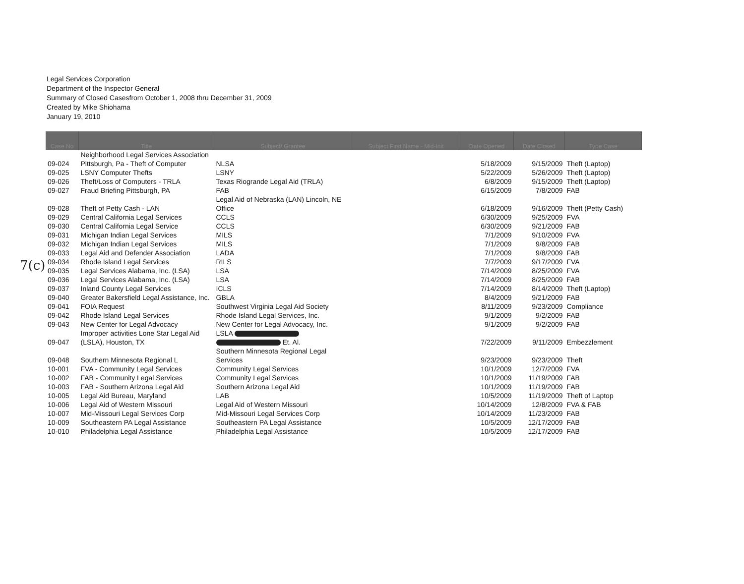Legal Services Corporation
Department of the Inspector General
Summary of Closed Casesfrom October 1, 2008 thru December 31, 2009
Created by Mike Shiohama
January 19, 2010
7(c)
| Case No | Title | Subject/ Grantee | Subject First Name - Mid-Init | Date Opened | Date Closed | Type Case |
| --- | --- | --- | --- | --- | --- | --- |
| 09-024 | Neighborhood Legal Services Association Pittsburgh, Pa - Theft of Computer | NLSA | | 5/18/2009 | 9/15/2009 | Theft (Laptop) |
| 09-025 | LSNY Computer Thefts | LSNY | | 5/22/2009 | 5/26/2009 | Theft (Laptop) |
| 09-026 | Theft/Loss of Computers - TRLA | Texas Riogrande Legal Aid (TRLA) | | 6/8/2009 | 9/15/2009 | Theft (Laptop) |
| 09-027 | Fraud Briefing Pittsburgh, PA | FAB | | 6/15/2009 | 7/8/2009 | FAB |
| 09-028 | Theft of Petty Cash - LAN | Legal Aid of Nebraska (LAN) Lincoln, NE Office | | 6/18/2009 | 9/16/2009 | Theft (Petty Cash) |
| 09-029 | Central California Legal Services | CCLS | | 6/30/2009 | 9/25/2009 | FVA |
| 09-030 | Central California Legal Service | CCLS | | 6/30/2009 | 9/21/2009 | FAB |
| 09-031 | Michigan Indian Legal Services | MILS | | 7/1/2009 | 9/10/2009 | FVA |
| 09-032 | Michigan Indian Legal Services | MILS | | 7/1/2009 | 9/8/2009 | FAB |
| 09-033 | Legal Aid and Defender Association | LADA | | 7/1/2009 | 9/8/2009 | FAB |
| 09-034 | Rhode Island Legal Services | RILS | | 7/7/2009 | 9/17/2009 | FVA |
| 09-035 | Legal Services Alabama, Inc. (LSA) | LSA | | 7/14/2009 | 8/25/2009 | FVA |
| 09-036 | Legal Services Alabama, Inc. (LSA) | LSA | | 7/14/2009 | 8/25/2009 | FAB |
| 09-037 | Inland County Legal Services | ICLS | | 7/14/2009 | 8/14/2009 | Theft (Laptop) |
| 09-040 | Greater Bakersfield Legal Assistance, Inc. | GBLA | | 8/4/2009 | 9/21/2009 | FAB |
| 09-041 | FOIA Request | Southwest Virginia Legal Aid Society | | 8/11/2009 | 9/23/2009 | Compliance |
| 09-042 | Rhode Island Legal Services | Rhode Island Legal Services, Inc. | | 9/1/2009 | 9/2/2009 | FAB |
| 09-043 | New Center for Legal Advocacy | New Center for Legal Advocacy, Inc. | | 9/1/2009 | 9/2/2009 | FAB |
| 09-047 | Improper activities Lone Star Legal Aid (LSLA), Houston, TX | LSLA Et. Al. | | 7/22/2009 | 9/11/2009 | Embezzlement |
| 09-048 | Southern Minnesota Regional L | Southern Minnesota Regional Legal Services | | 9/23/2009 | 9/23/2009 | Theft |
| 10-001 | FVA - Community Legal Services | Community Legal Services | | 10/1/2009 | 12/7/2009 | FVA |
| 10-002 | FAB - Community Legal Services | Community Legal Services | | 10/1/2009 | 11/19/2009 | FAB |
| 10-003 | FAB - Southern Arizona Legal Aid | Southern Arizona Legal Aid | | 10/1/2009 | 11/19/2009 | FAB |
| 10-005 | Legal Aid Bureau, Maryland | LAB | | 10/5/2009 | 11/19/2009 | Theft of Laptop |
| 10-006 | Legal Aid of Western Missouri | Legal Aid of Western Missouri | | 10/14/2009 | 12/8/2009 | FVA & FAB |
| 10-007 | Mid-Missouri Legal Services Corp | Mid-Missouri Legal Services Corp | | 10/14/2009 | 11/23/2009 | FAB |
| 10-009 | Southeastern PA Legal Assistance | Southeastern PA Legal Assistance | | 10/5/2009 | 12/17/2009 | FAB |
| 10-010 | Philadelphia Legal Assistance | Philadelphia Legal Assistance | | 10/5/2009 | 12/17/2009 | FAB |